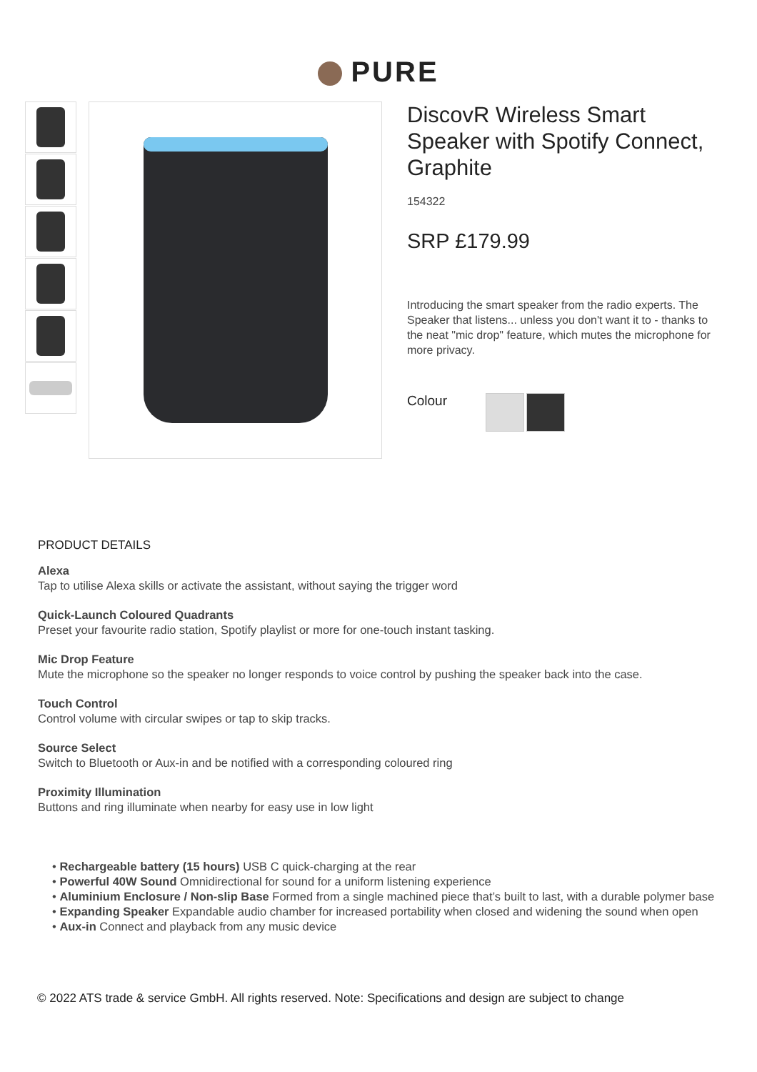PURE
DiscovR Wireless Smart Speaker with Spotify Connect, Graphite
154322
SRP £179.99
Introducing the smart speaker from the radio experts. The Speaker that listens... unless you don't want it to - thanks to the neat "mic drop" feature, which mutes the microphone for more privacy.
Colour
PRODUCT DETAILS
Alexa
Tap to utilise Alexa skills or activate the assistant, without saying the trigger word
Quick-Launch Coloured Quadrants
Preset your favourite radio station, Spotify playlist or more for one-touch instant tasking.
Mic Drop Feature
Mute the microphone so the speaker no longer responds to voice control by pushing the speaker back into the case.
Touch Control
Control volume with circular swipes or tap to skip tracks.
Source Select
Switch to Bluetooth or Aux-in and be notified with a corresponding coloured ring
Proximity Illumination
Buttons and ring illuminate when nearby for easy use in low light
• Rechargeable battery (15 hours) USB C quick-charging at the rear
• Powerful 40W Sound Omnidirectional for sound for a uniform listening experience
• Aluminium Enclosure / Non-slip Base Formed from a single machined piece that’s built to last, with a durable polymer base
• Expanding Speaker Expandable audio chamber for increased portability when closed and widening the sound when open
• Aux-in Connect and playback from any music device
© 2022 ATS trade & service GmbH. All rights reserved. Note: Specifications and design are subject to change